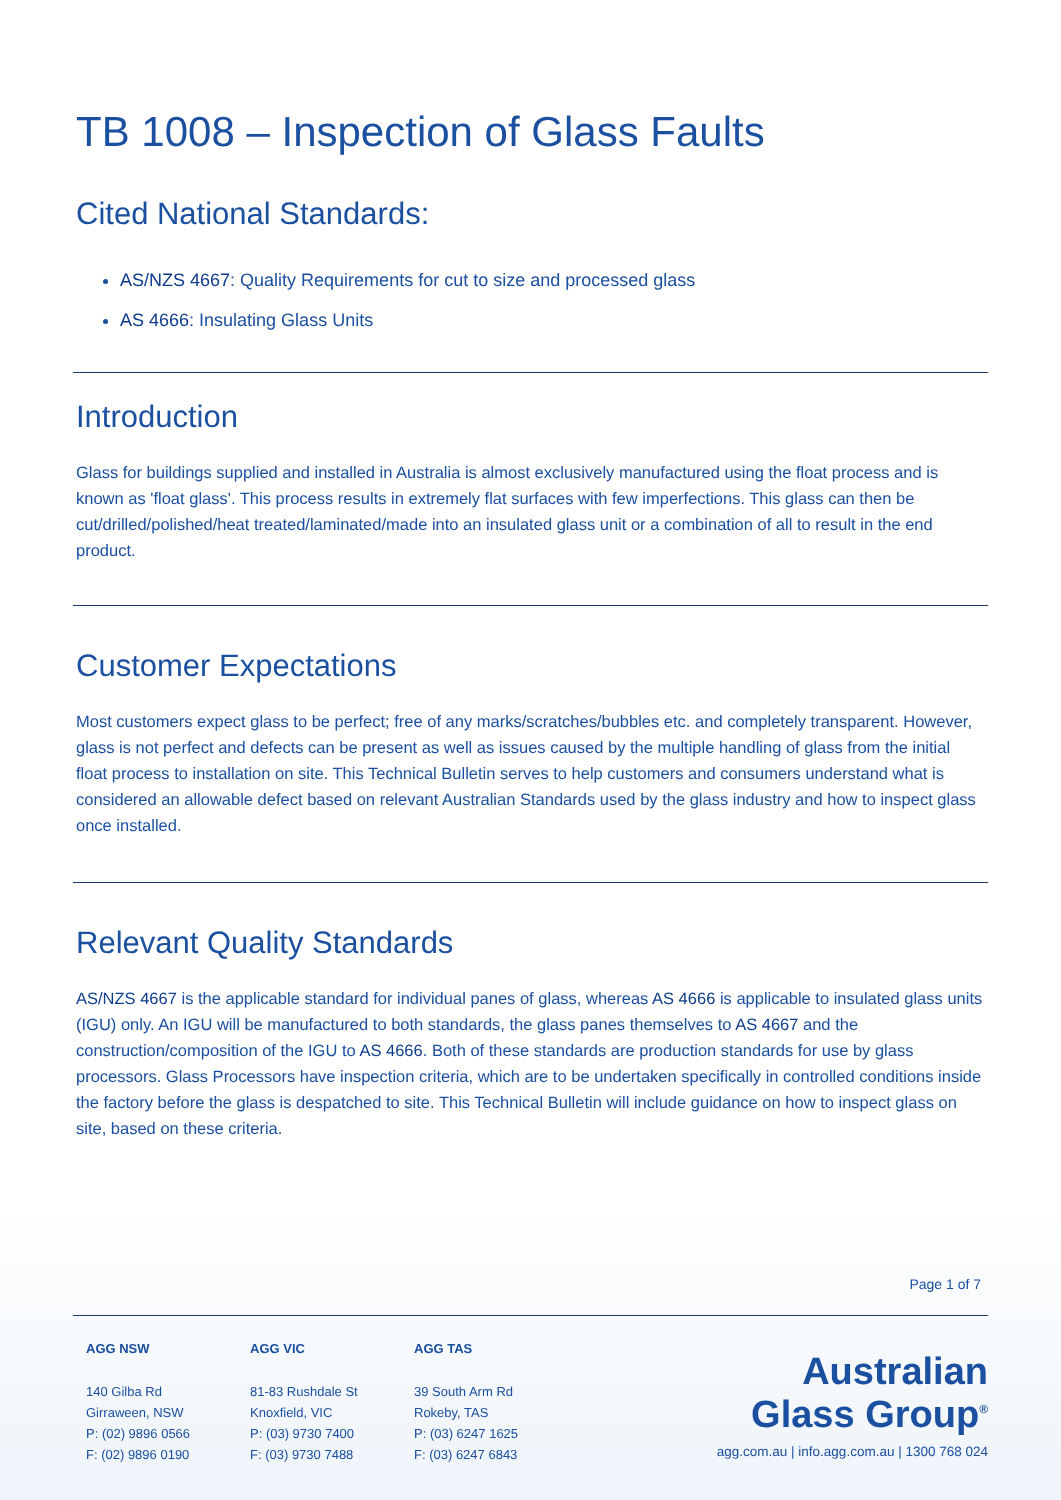TB 1008 – Inspection of Glass Faults
Cited National Standards:
AS/NZS 4667: Quality Requirements for cut to size and processed glass
AS 4666: Insulating Glass Units
Introduction
Glass for buildings supplied and installed in Australia is almost exclusively manufactured using the float process and is known as 'float glass'. This process results in extremely flat surfaces with few imperfections. This glass can then be cut/drilled/polished/heat treated/laminated/made into an insulated glass unit or a combination of all to result in the end product.
Customer Expectations
Most customers expect glass to be perfect; free of any marks/scratches/bubbles etc. and completely transparent. However, glass is not perfect and defects can be present as well as issues caused by the multiple handling of glass from the initial float process to installation on site. This Technical Bulletin serves to help customers and consumers understand what is considered an allowable defect based on relevant Australian Standards used by the glass industry and how to inspect glass once installed.
Relevant Quality Standards
AS/NZS 4667 is the applicable standard for individual panes of glass, whereas AS 4666 is applicable to insulated glass units (IGU) only. An IGU will be manufactured to both standards, the glass panes themselves to AS 4667 and the construction/composition of the IGU to AS 4666. Both of these standards are production standards for use by glass processors. Glass Processors have inspection criteria, which are to be undertaken specifically in controlled conditions inside the factory before the glass is despatched to site. This Technical Bulletin will include guidance on how to inspect glass on site, based on these criteria.
Page 1 of 7
AGG NSW
140 Gilba Rd
Girraween, NSW
P: (02) 9896 0566
F: (02) 9896 0190
AGG VIC
81-83 Rushdale St
Knoxfield, VIC
P: (03) 9730 7400
F: (03) 9730 7488
AGG TAS
39 South Arm Rd
Rokeby, TAS
P: (03) 6247 1625
F: (03) 6247 6843
Australian
Glass Group<sup>®</sup>
agg.com.au | info.agg.com.au | 1300 768 024